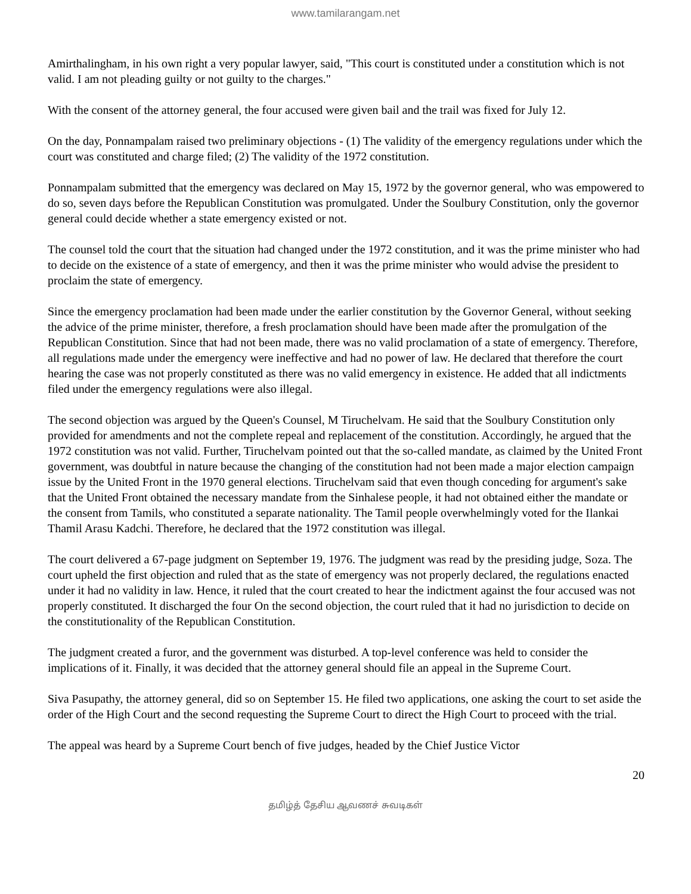www.tamilarangam.net
Amirthalingham, in his own right a very popular lawyer, said, "This court is constituted under a constitution which is not valid. I am not pleading guilty or not guilty to the charges."
With the consent of the attorney general, the four accused were given bail and the trail was fixed for July 12.
On the day, Ponnampalam raised two preliminary objections - (1) The validity of the emergency regulations under which the court was constituted and charge filed; (2) The validity of the 1972 constitution.
Ponnampalam submitted that the emergency was declared on May 15, 1972 by the governor general, who was empowered to do so, seven days before the Republican Constitution was promulgated. Under the Soulbury Constitution, only the governor general could decide whether a state emergency existed or not.
The counsel told the court that the situation had changed under the 1972 constitution, and it was the prime minister who had to decide on the existence of a state of emergency, and then it was the prime minister who would advise the president to proclaim the state of emergency.
Since the emergency proclamation had been made under the earlier constitution by the Governor General, without seeking the advice of the prime minister, therefore, a fresh proclamation should have been made after the promulgation of the Republican Constitution. Since that had not been made, there was no valid proclamation of a state of emergency. Therefore, all regulations made under the emergency were ineffective and had no power of law. He declared that therefore the court hearing the case was not properly constituted as there was no valid emergency in existence. He added that all indictments filed under the emergency regulations were also illegal.
The second objection was argued by the Queen's Counsel, M Tiruchelvam. He said that the Soulbury Constitution only provided for amendments and not the complete repeal and replacement of the constitution. Accordingly, he argued that the 1972 constitution was not valid. Further, Tiruchelvam pointed out that the so-called mandate, as claimed by the United Front government, was doubtful in nature because the changing of the constitution had not been made a major election campaign issue by the United Front in the 1970 general elections. Tiruchelvam said that even though conceding for argument's sake that the United Front obtained the necessary mandate from the Sinhalese people, it had not obtained either the mandate or the consent from Tamils, who constituted a separate nationality. The Tamil people overwhelmingly voted for the Ilankai Thamil Arasu Kadchi. Therefore, he declared that the 1972 constitution was illegal.
The court delivered a 67-page judgment on September 19, 1976. The judgment was read by the presiding judge, Soza. The court upheld the first objection and ruled that as the state of emergency was not properly declared, the regulations enacted under it had no validity in law. Hence, it ruled that the court created to hear the indictment against the four accused was not properly constituted. It discharged the four On the second objection, the court ruled that it had no jurisdiction to decide on the constitutionality of the Republican Constitution.
The judgment created a furor, and the government was disturbed. A top-level conference was held to consider the implications of it. Finally, it was decided that the attorney general should file an appeal in the Supreme Court.
Siva Pasupathy, the attorney general, did so on September 15. He filed two applications, one asking the court to set aside the order of the High Court and the second requesting the Supreme Court to direct the High Court to proceed with the trial.
The appeal was heard by a Supreme Court bench of five judges, headed by the Chief Justice Victor
20
தமிழ்த் தேசிய ஆவணச் சுவடிகள்